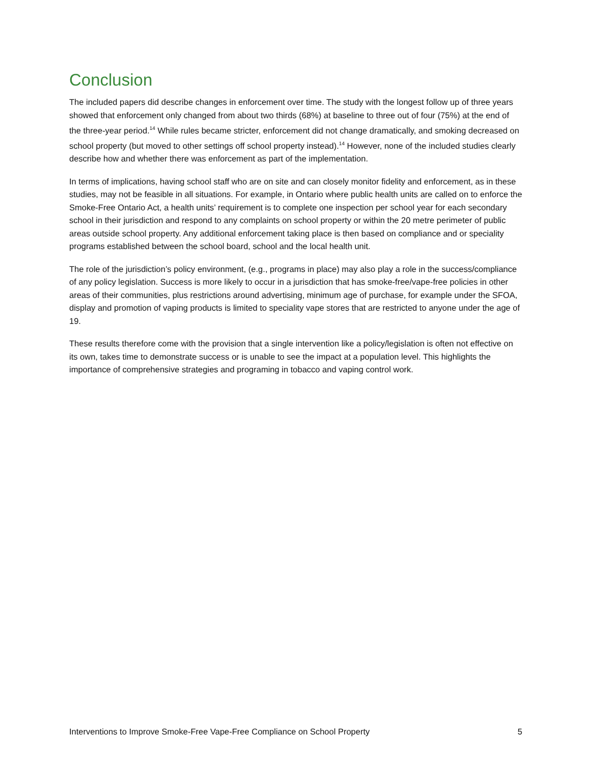Conclusion
The included papers did describe changes in enforcement over time. The study with the longest follow up of three years showed that enforcement only changed from about two thirds (68%) at baseline to three out of four (75%) at the end of the three-year period.<sup>14</sup> While rules became stricter, enforcement did not change dramatically, and smoking decreased on school property (but moved to other settings off school property instead).<sup>14</sup> However, none of the included studies clearly describe how and whether there was enforcement as part of the implementation.
In terms of implications, having school staff who are on site and can closely monitor fidelity and enforcement, as in these studies, may not be feasible in all situations. For example, in Ontario where public health units are called on to enforce the Smoke-Free Ontario Act, a health units’ requirement is to complete one inspection per school year for each secondary school in their jurisdiction and respond to any complaints on school property or within the 20 metre perimeter of public areas outside school property. Any additional enforcement taking place is then based on compliance and or speciality programs established between the school board, school and the local health unit.
The role of the jurisdiction’s policy environment, (e.g., programs in place) may also play a role in the success/compliance of any policy legislation. Success is more likely to occur in a jurisdiction that has smoke-free/vape-free policies in other areas of their communities, plus restrictions around advertising, minimum age of purchase, for example under the SFOA, display and promotion of vaping products is limited to speciality vape stores that are restricted to anyone under the age of 19.
These results therefore come with the provision that a single intervention like a policy/legislation is often not effective on its own, takes time to demonstrate success or is unable to see the impact at a population level. This highlights the importance of comprehensive strategies and programing in tobacco and vaping control work.
Interventions to Improve Smoke-Free Vape-Free Compliance on School Property 5